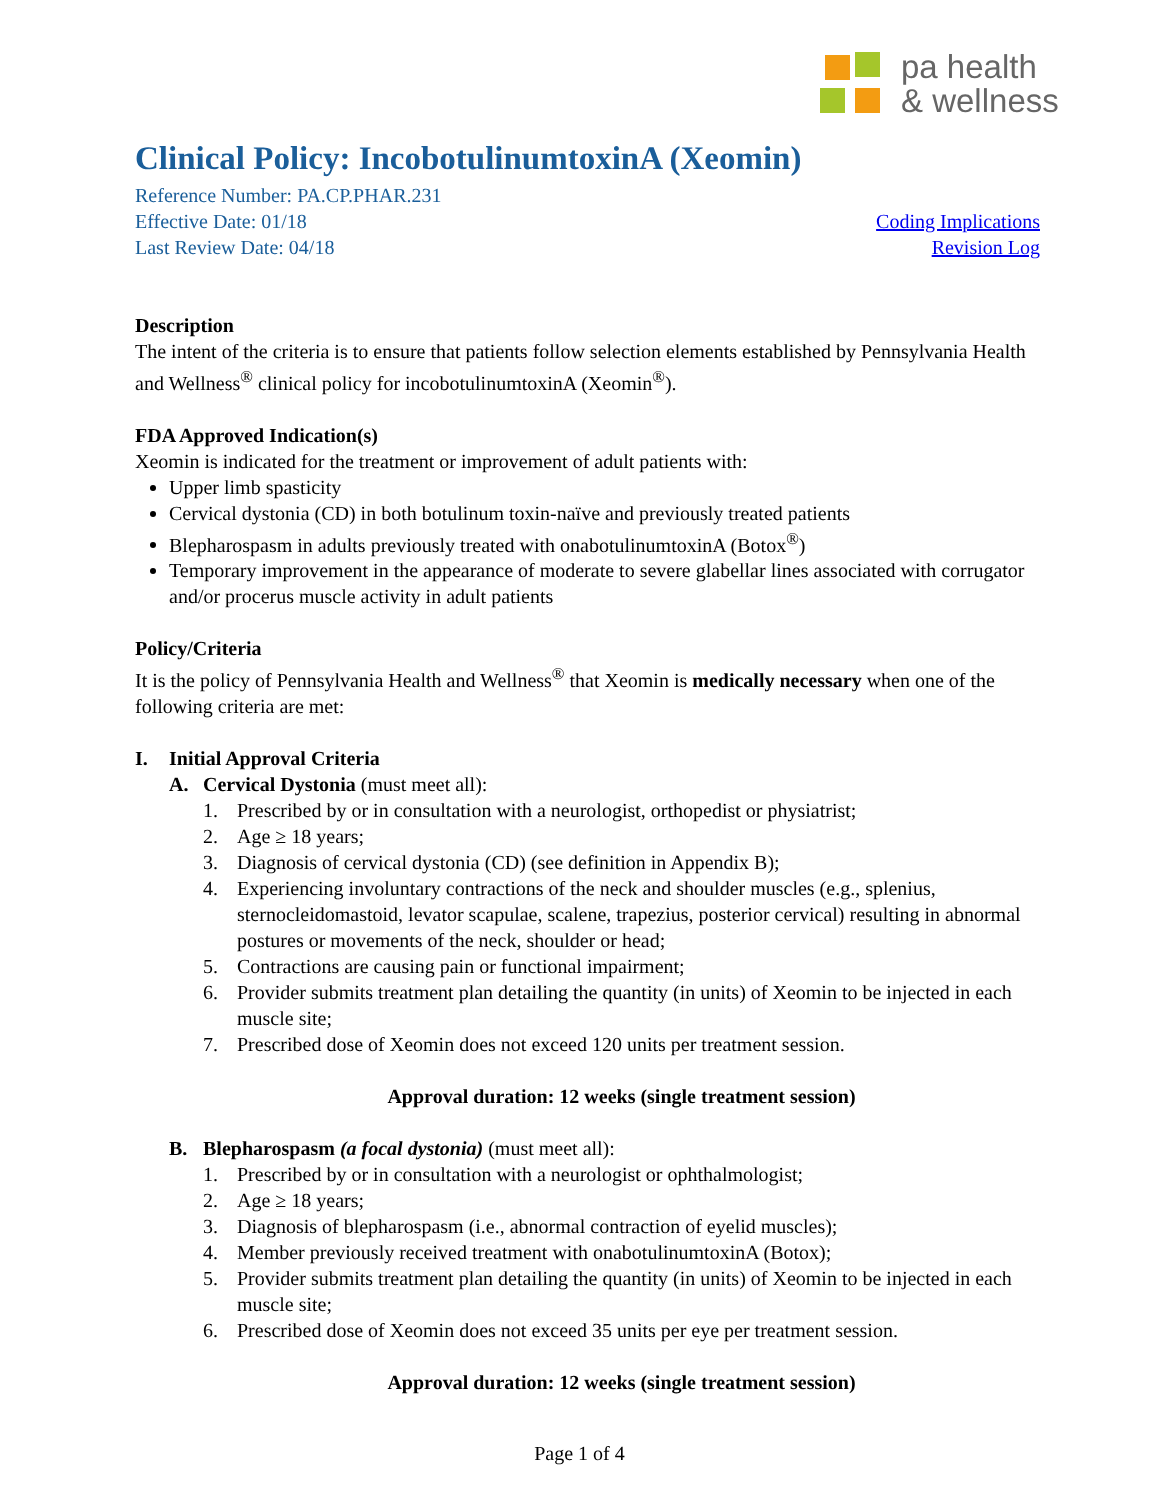pa health
& wellness
Clinical Policy: IncobotulinumtoxinA (Xeomin)
Reference Number: PA.CP.PHAR.231
Effective Date: 01/18 Coding Implications
Last Review Date: 04/18 Revision Log
Description
The intent of the criteria is to ensure that patients follow selection elements established by Pennsylvania Health and Wellness<sup>®</sup> clinical policy for incobotulinumtoxinA (Xeomin<sup>®</sup>).
FDA Approved Indication(s)
Xeomin is indicated for the treatment or improvement of adult patients with:
Upper limb spasticity
Cervical dystonia (CD) in both botulinum toxin-naïve and previously treated patients
Blepharospasm in adults previously treated with onabotulinumtoxinA (Botox<sup>®</sup>)
Temporary improvement in the appearance of moderate to severe glabellar lines associated with corrugator and/or procerus muscle activity in adult patients
Policy/Criteria
It is the policy of Pennsylvania Health and Wellness<sup>®</sup> that Xeomin is medically necessary when one of the following criteria are met:
I. Initial Approval Criteria
A. Cervical Dystonia (must meet all):
1. Prescribed by or in consultation with a neurologist, orthopedist or physiatrist;
2. Age ≥ 18 years;
3. Diagnosis of cervical dystonia (CD) (see definition in Appendix B);
4. Experiencing involuntary contractions of the neck and shoulder muscles (e.g., splenius, sternocleidomastoid, levator scapulae, scalene, trapezius, posterior cervical) resulting in abnormal postures or movements of the neck, shoulder or head;
5. Contractions are causing pain or functional impairment;
6. Provider submits treatment plan detailing the quantity (in units) of Xeomin to be injected in each muscle site;
7. Prescribed dose of Xeomin does not exceed 120 units per treatment session.
Approval duration: 12 weeks (single treatment session)
B. Blepharospasm (a focal dystonia) (must meet all):
1. Prescribed by or in consultation with a neurologist or ophthalmologist;
2. Age ≥ 18 years;
3. Diagnosis of blepharospasm (i.e., abnormal contraction of eyelid muscles);
4. Member previously received treatment with onabotulinumtoxinA (Botox);
5. Provider submits treatment plan detailing the quantity (in units) of Xeomin to be injected in each muscle site;
6. Prescribed dose of Xeomin does not exceed 35 units per eye per treatment session.
Approval duration: 12 weeks (single treatment session)
Page 1 of 4